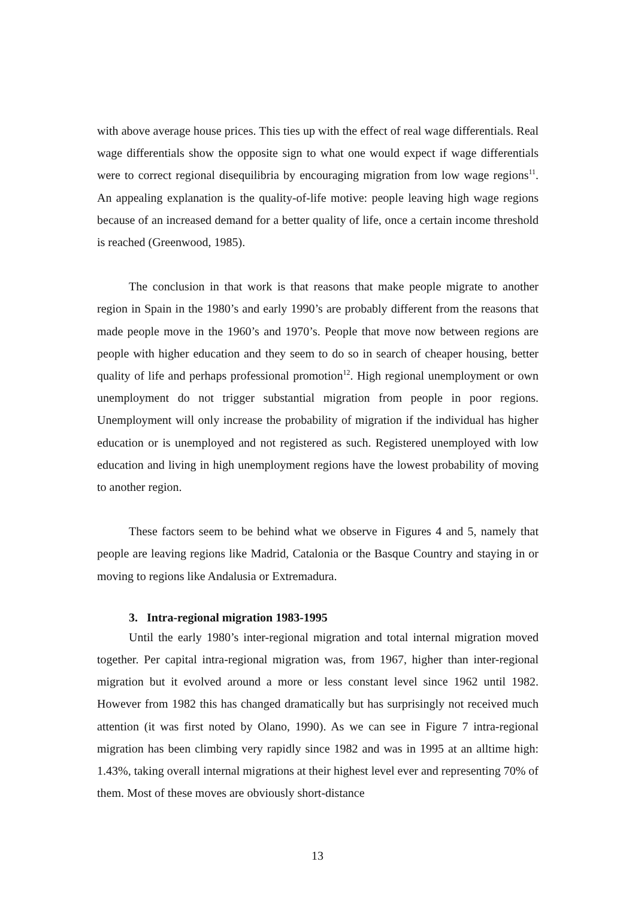with above average house prices. This ties up with the effect of real wage differentials. Real wage differentials show the opposite sign to what one would expect if wage differentials were to correct regional disequilibria by encouraging migration from low wage regions<sup>11</sup>. An appealing explanation is the quality-of-life motive: people leaving high wage regions because of an increased demand for a better quality of life, once a certain income threshold is reached (Greenwood, 1985).
The conclusion in that work is that reasons that make people migrate to another region in Spain in the 1980’s and early 1990’s are probably different from the reasons that made people move in the 1960’s and 1970’s. People that move now between regions are people with higher education and they seem to do so in search of cheaper housing, better quality of life and perhaps professional promotion<sup>12</sup>. High regional unemployment or own unemployment do not trigger substantial migration from people in poor regions. Unemployment will only increase the probability of migration if the individual has higher education or is unemployed and not registered as such. Registered unemployed with low education and living in high unemployment regions have the lowest probability of moving to another region.
These factors seem to be behind what we observe in Figures 4 and 5, namely that people are leaving regions like Madrid, Catalonia or the Basque Country and staying in or moving to regions like Andalusia or Extremadura.
3. Intra-regional migration 1983-1995
Until the early 1980’s inter-regional migration and total internal migration moved together. Per capital intra-regional migration was, from 1967, higher than inter-regional migration but it evolved around a more or less constant level since 1962 until 1982. However from 1982 this has changed dramatically but has surprisingly not received much attention (it was first noted by Olano, 1990). As we can see in Figure 7 intra-regional migration has been climbing very rapidly since 1982 and was in 1995 at an alltime high: 1.43%, taking overall internal migrations at their highest level ever and representing 70% of them. Most of these moves are obviously short-distance
13